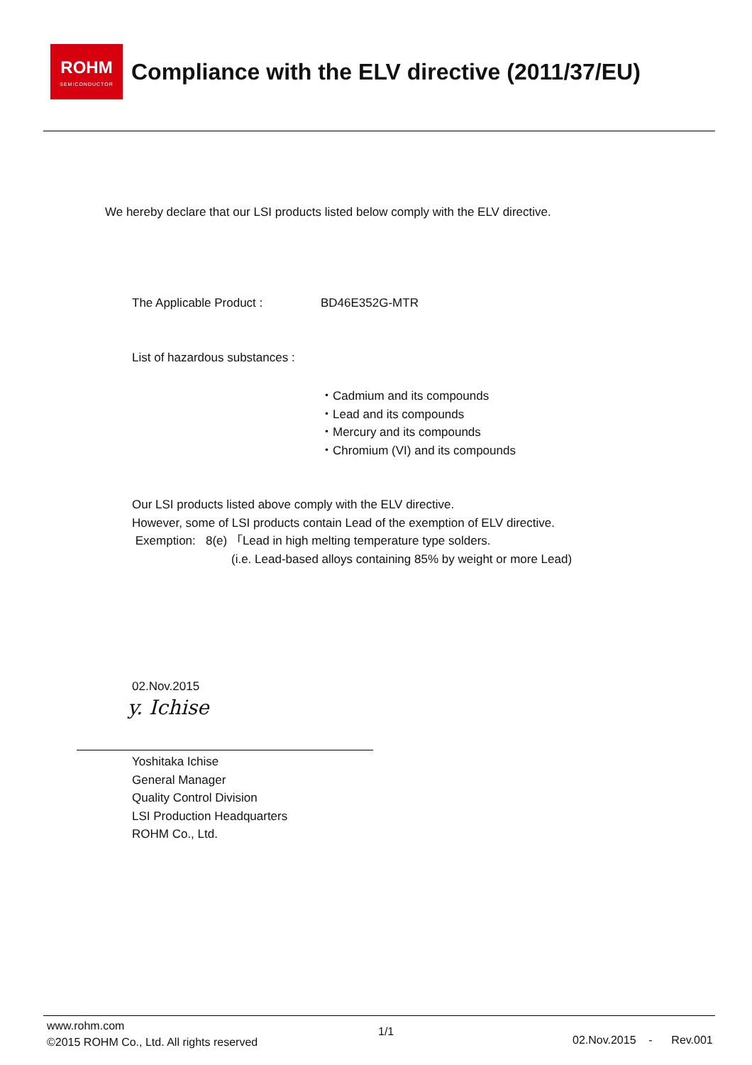ROHM
SEMICONDUCTOR
Compliance with the ELV directive (2011/37/EU)
We hereby declare that our LSI products listed below comply with the ELV directive.
The Applicable Product : BD46E352G-MTR
List of hazardous substances :
・Cadmium and its compounds
・Lead and its compounds
・Mercury and its compounds
・Chromium (VI) and its compounds
Our LSI products listed above comply with the ELV directive.
However, some of LSI products contain Lead of the exemption of ELV directive.
Exemption: 8(e) 「Lead in high melting temperature type solders.
(i.e. Lead-based alloys containing 85% by weight or more Lead)
02.Nov.2015
y. Ichise
Yoshitaka Ichise
General Manager
Quality Control Division
LSI Production Headquarters
ROHM Co., Ltd.
www.rohm.com
©2015 ROHM Co., Ltd. All rights reserved
1/1
02.Nov.2015 - Rev.001